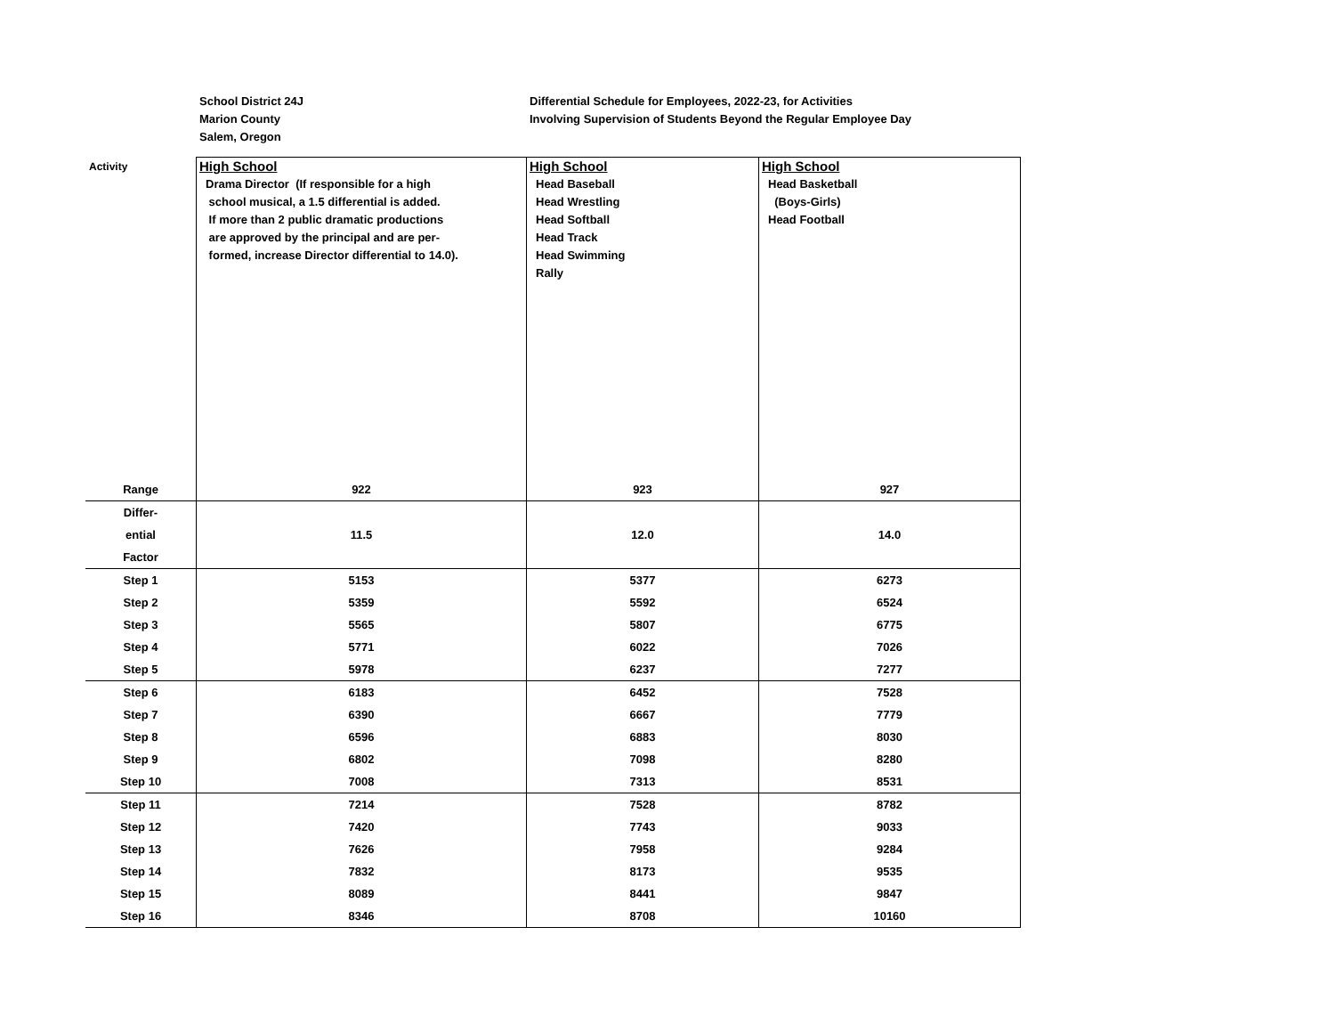School District 24J
Marion County
Salem, Oregon
Differential Schedule for Employees, 2022-23, for Activities
Involving Supervision of Students Beyond the Regular Employee Day
| Activity | High School Drama Director (If responsible for a high school musical, a 1.5 differential is added. If more than 2 public dramatic productions are approved by the principal and are per- formed, increase Director differential to 14.0). | High School Head Baseball Head Wrestling Head Softball Head Track Head Swimming Rally | High School Head Basketball (Boys-Girls) Head Football |
| Range | 922 | 923 | 927 |
| Differ- | 11.5 | 12.0 | 14.0 |
| ential | | | |
| Factor | | | |
| Step 1 | 5153 | 5377 | 6273 |
| Step 2 | 5359 | 5592 | 6524 |
| Step 3 | 5565 | 5807 | 6775 |
| Step 4 | 5771 | 6022 | 7026 |
| Step 5 | 5978 | 6237 | 7277 |
| Step 6 | 6183 | 6452 | 7528 |
| Step 7 | 6390 | 6667 | 7779 |
| Step 8 | 6596 | 6883 | 8030 |
| Step 9 | 6802 | 7098 | 8280 |
| Step 10 | 7008 | 7313 | 8531 |
| Step 11 | 7214 | 7528 | 8782 |
| Step 12 | 7420 | 7743 | 9033 |
| Step 13 | 7626 | 7958 | 9284 |
| Step 14 | 7832 | 8173 | 9535 |
| Step 15 | 8089 | 8441 | 9847 |
| Step 16 | 8346 | 8708 | 10160 |